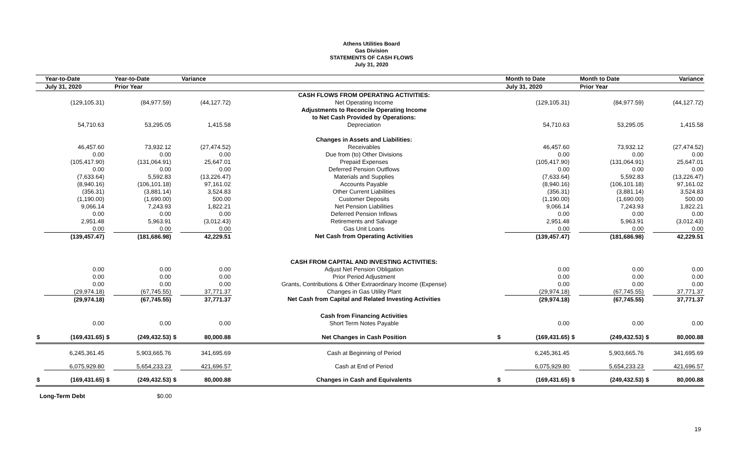Athens Utilities Board
Gas Division
STATEMENTS OF CASH FLOWS
July 31, 2020
| | Year-to-Date | | Year-to-Date | | Variance | | | Month to Date | | Month to Date | | Variance |
| --- | --- | --- | --- | --- | --- | --- | --- | --- | --- | --- | --- | --- |
| | July 31, 2020 | | Prior Year | | | | | July 31, 2020 | | Prior Year | | |
| | | | | | | CASH FLOWS FROM OPERATING ACTIVITIES: | | | | | | |
| | (129,105.31) | | (84,977.59) | | (44,127.72) | Net Operating Income | | (129,105.31) | | (84,977.59) | | (44,127.72) |
| | | | | | | Adjustments to Reconcile Operating Income | | | | | | |
| | | | | | | to Net Cash Provided by Operations: | | | | | | |
| | 54,710.63 | | 53,295.05 | | 1,415.58 | Depreciation | | 54,710.63 | | 53,295.05 | | 1,415.58 |
| | | | | | | Changes in Assets and Liabilities: | | | | | | |
| | 46,457.60 | | 73,932.12 | | (27,474.52) | Receivables | | 46,457.60 | | 73,932.12 | | (27,474.52) |
| | 0.00 | | 0.00 | | 0.00 | Due from (to) Other Divisions | | 0.00 | | 0.00 | | 0.00 |
| | (105,417.90) | | (131,064.91) | | 25,647.01 | Prepaid Expenses | | (105,417.90) | | (131,064.91) | | 25,647.01 |
| | 0.00 | | 0.00 | | 0.00 | Deferred Pension Outflows | | 0.00 | | 0.00 | | 0.00 |
| | (7,633.64) | | 5,592.83 | | (13,226.47) | Materials and Supplies | | (7,633.64) | | 5,592.83 | | (13,226.47) |
| | (8,940.16) | | (106,101.18) | | 97,161.02 | Accounts Payable | | (8,940.16) | | (106,101.18) | | 97,161.02 |
| | (356.31) | | (3,881.14) | | 3,524.83 | Other Current Liabilities | | (356.31) | | (3,881.14) | | 3,524.83 |
| | (1,190.00) | | (1,690.00) | | 500.00 | Customer Deposits | | (1,190.00) | | (1,690.00) | | 500.00 |
| | 9,066.14 | | 7,243.93 | | 1,822.21 | Net Pension Liabilities | | 9,066.14 | | 7,243.93 | | 1,822.21 |
| | 0.00 | | 0.00 | | 0.00 | Deferred Pension Inflows | | 0.00 | | 0.00 | | 0.00 |
| | 2,951.48 | | 5,963.91 | | (3,012.43) | Retirements and Salvage | | 2,951.48 | | 5,963.91 | | (3,012.43) |
| | 0.00 | | 0.00 | | 0.00 | Gas Unit Loans | | 0.00 | | 0.00 | | 0.00 |
| | (139,457.47) | | (181,686.98) | | 42,229.51 | Net Cash from Operating Activities | | (139,457.47) | | (181,686.98) | | 42,229.51 |
| | | | | | | CASH FROM CAPITAL AND INVESTING ACTIVITIES: | | | | | | |
| | 0.00 | | 0.00 | | 0.00 | Adjust Net Pension Obligation | | 0.00 | | 0.00 | | 0.00 |
| | 0.00 | | 0.00 | | 0.00 | Prior Period Adjustment | | 0.00 | | 0.00 | | 0.00 |
| | 0.00 | | 0.00 | | 0.00 | Grants, Contributions & Other Extraordinary Income (Expense) | | 0.00 | | 0.00 | | 0.00 |
| | (29,974.18) | | (67,745.55) | | 37,771.37 | Changes in Gas Utility Plant | | (29,974.18) | | (67,745.55) | | 37,771.37 |
| | (29,974.18) | | (67,745.55) | | 37,771.37 | Net Cash from Capital and Related Investing Activities | | (29,974.18) | | (67,745.55) | | 37,771.37 |
| | | | | | | Cash from Financing Activities | | | | | | |
| | 0.00 | | 0.00 | | 0.00 | Short Term Notes Payable | | 0.00 | | 0.00 | | 0.00 |
| $ | (169,431.65) | $ | (249,432.53) | $ | 80,000.88 | Net Changes in Cash Position | $ | (169,431.65) | $ | (249,432.53) | $ | 80,000.88 |
| | 6,245,361.45 | | 5,903,665.76 | | 341,695.69 | Cash at Beginning of Period | | 6,245,361.45 | | 5,903,665.76 | | 341,695.69 |
| | 6,075,929.80 | | 5,654,233.23 | | 421,696.57 | Cash at End of Period | | 6,075,929.80 | | 5,654,233.23 | | 421,696.57 |
| $ | (169,431.65) | $ | (249,432.53) | $ | 80,000.88 | Changes in Cash and Equivalents | $ | (169,431.65) | $ | (249,432.53) | $ | 80,000.88 |
Long-Term Debt $0.00
19